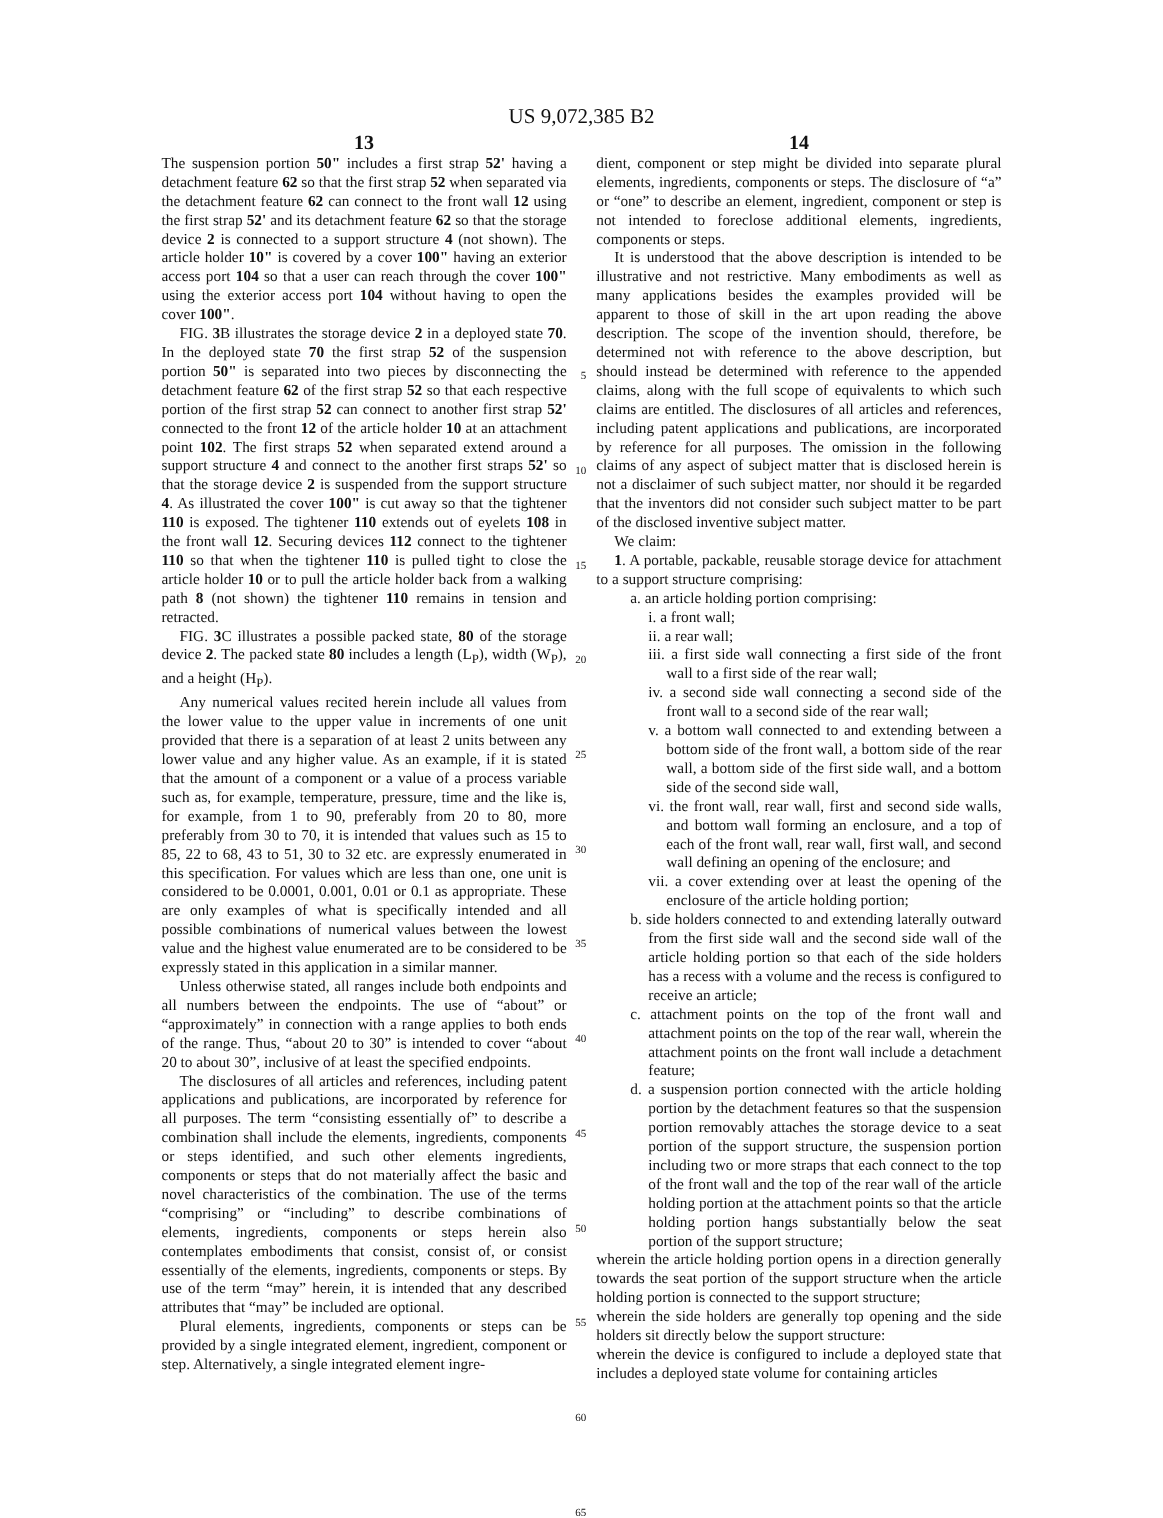US 9,072,385 B2
13
The suspension portion 50" includes a first strap 52' having a detachment feature 62 so that the first strap 52 when separated via the detachment feature 62 can connect to the front wall 12 using the first strap 52' and its detachment feature 62 so that the storage device 2 is connected to a support structure 4 (not shown). The article holder 10" is covered by a cover 100" having an exterior access port 104 so that a user can reach through the cover 100" using the exterior access port 104 without having to open the cover 100".
FIG. 3 B illustrates the storage device 2 in a deployed state 70. In the deployed state 70 the first strap 52 of the suspension portion 50" is separated into two pieces by disconnecting the detachment feature 62 of the first strap 52 so that each respective portion of the first strap 52 can connect to another first strap 52' connected to the front 12 of the article holder 10 at an attachment point 102. The first straps 52 when separated extend around a support structure 4 and connect to the another first straps 52' so that the storage device 2 is suspended from the support structure 4. As illustrated the cover 100" is cut away so that the tightener 110 is exposed. The tightener 110 extends out of eyelets 108 in the front wall 12. Securing devices 112 connect to the tightener 110 so that when the tightener 110 is pulled tight to close the article holder 10 or to pull the article holder back from a walking path 8 (not shown) the tightener 110 remains in tension and retracted.
FIG. 3 C illustrates a possible packed state, 80 of the storage device 2. The packed state 80 includes a length (L<sub>P</sub>), width (W<sub>P</sub>), and a height (H<sub>P</sub>).
Any numerical values recited herein include all values from the lower value to the upper value in increments of one unit provided that there is a separation of at least 2 units between any lower value and any higher value. As an example, if it is stated that the amount of a component or a value of a process variable such as, for example, temperature, pressure, time and the like is, for example, from 1 to 90, preferably from 20 to 80, more preferably from 30 to 70, it is intended that values such as 15 to 85, 22 to 68, 43 to 51, 30 to 32 etc. are expressly enumerated in this specification. For values which are less than one, one unit is considered to be 0.0001, 0.001, 0.01 or 0.1 as appropriate. These are only examples of what is specifically intended and all possible combinations of numerical values between the lowest value and the highest value enumerated are to be considered to be expressly stated in this application in a similar manner.
Unless otherwise stated, all ranges include both endpoints and all numbers between the endpoints. The use of “about” or “approximately” in connection with a range applies to both ends of the range. Thus, “about 20 to 30” is intended to cover “about 20 to about 30”, inclusive of at least the specified endpoints.
The disclosures of all articles and references, including patent applications and publications, are incorporated by reference for all purposes. The term “consisting essentially of” to describe a combination shall include the elements, ingredients, components or steps identified, and such other elements ingredients, components or steps that do not materially affect the basic and novel characteristics of the combination. The use of the terms “comprising” or “including” to describe combinations of elements, ingredients, components or steps herein also contemplates embodiments that consist, consist of, or consist essentially of the elements, ingredients, components or steps. By use of the term “may” herein, it is intended that any described attributes that “may” be included are optional.
Plural elements, ingredients, components or steps can be provided by a single integrated element, ingredient, component or step. Alternatively, a single integrated element ingre-
5
10
15
20
25
30
35
40
45
50
55
60
65
14
dient, component or step might be divided into separate plural elements, ingredients, components or steps. The disclosure of “a” or “one” to describe an element, ingredient, component or step is not intended to foreclose additional elements, ingredients, components or steps.
It is understood that the above description is intended to be illustrative and not restrictive. Many embodiments as well as many applications besides the examples provided will be apparent to those of skill in the art upon reading the above description. The scope of the invention should, therefore, be determined not with reference to the above description, but should instead be determined with reference to the appended claims, along with the full scope of equivalents to which such claims are entitled. The disclosures of all articles and references, including patent applications and publications, are incorporated by reference for all purposes. The omission in the following claims of any aspect of subject matter that is disclosed herein is not a disclaimer of such subject matter, nor should it be regarded that the inventors did not consider such subject matter to be part of the disclosed inventive subject matter.
We claim:
1. A portable, packable, reusable storage device for attachment to a support structure comprising:
a. an article holding portion comprising:
i. a front wall;
ii. a rear wall;
iii. a first side wall connecting a first side of the front wall to a first side of the rear wall;
iv. a second side wall connecting a second side of the front wall to a second side of the rear wall;
v. a bottom wall connected to and extending between a bottom side of the front wall, a bottom side of the rear wall, a bottom side of the first side wall, and a bottom side of the second side wall,
vi. the front wall, rear wall, first and second side walls, and bottom wall forming an enclosure, and a top of each of the front wall, rear wall, first wall, and second wall defining an opening of the enclosure; and
vii. a cover extending over at least the opening of the enclosure of the article holding portion;
b. side holders connected to and extending laterally outward from the first side wall and the second side wall of the article holding portion so that each of the side holders has a recess with a volume and the recess is configured to receive an article;
c. attachment points on the top of the front wall and attachment points on the top of the rear wall, wherein the attachment points on the front wall include a detachment feature;
d. a suspension portion connected with the article holding portion by the detachment features so that the suspension portion removably attaches the storage device to a seat portion of the support structure, the suspension portion including two or more straps that each connect to the top of the front wall and the top of the rear wall of the article holding portion at the attachment points so that the article holding portion hangs substantially below the seat portion of the support structure;
wherein the article holding portion opens in a direction generally towards the seat portion of the support structure when the article holding portion is connected to the support structure;
wherein the side holders are generally top opening and the side holders sit directly below the support structure:
wherein the device is configured to include a deployed state that includes a deployed state volume for containing articles